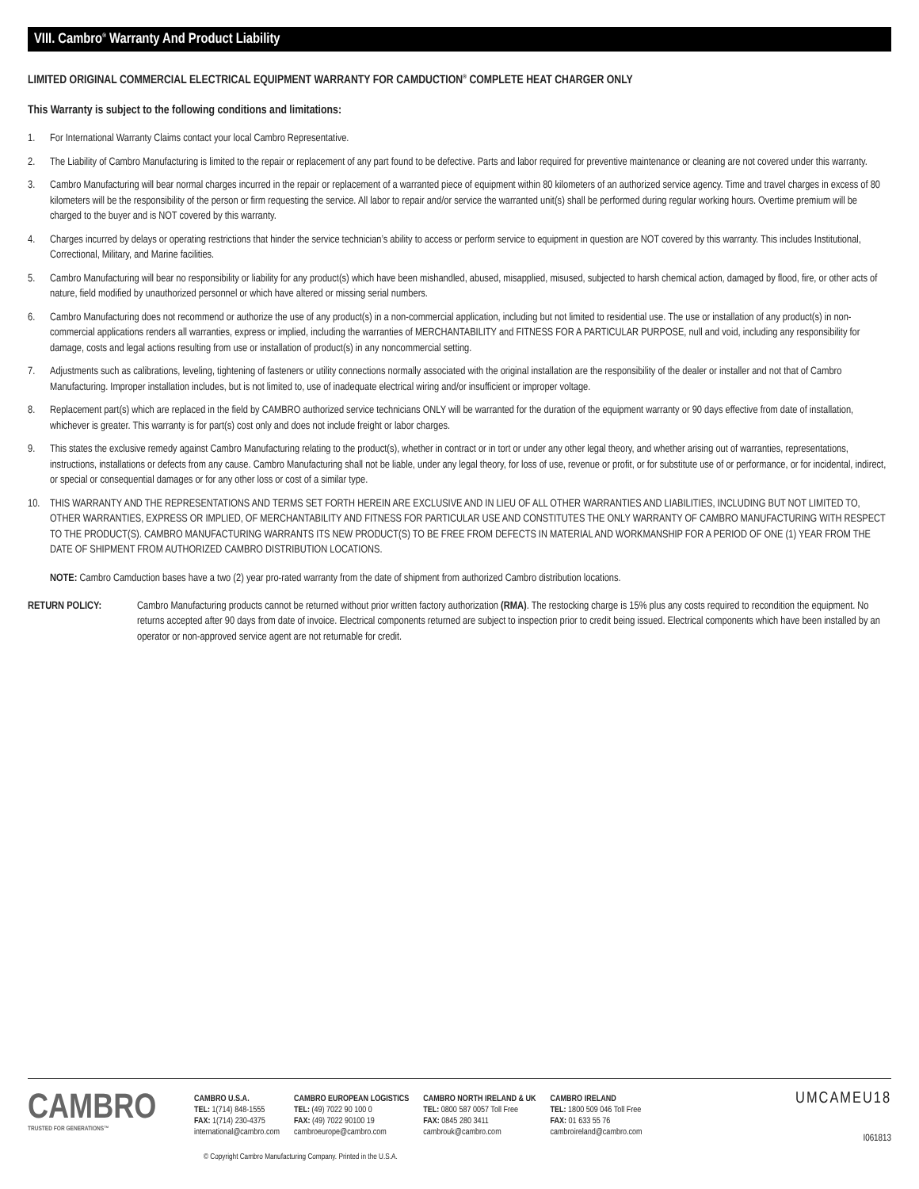VIII. Cambro<sup>®</sup> Warranty And Product Liability
LIMITED ORIGINAL COMMERCIAL ELECTRICAL EQUIPMENT WARRANTY FOR CAMDUCTION<sup>®</sup> COMPLETE HEAT CHARGER ONLY
This Warranty is subject to the following conditions and limitations:
1. For International Warranty Claims contact your local Cambro Representative.
2. The Liability of Cambro Manufacturing is limited to the repair or replacement of any part found to be defective. Parts and labor required for preventive maintenance or cleaning are not covered under this warranty.
3. Cambro Manufacturing will bear normal charges incurred in the repair or replacement of a warranted piece of equipment within 80 kilometers of an authorized service agency. Time and travel charges in excess of 80 kilometers will be the responsibility of the person or firm requesting the service. All labor to repair and/or service the warranted unit(s) shall be performed during regular working hours. Overtime premium will be charged to the buyer and is NOT covered by this warranty.
4. Charges incurred by delays or operating restrictions that hinder the service technician’s ability to access or perform service to equipment in question are NOT covered by this warranty. This includes Institutional, Correctional, Military, and Marine facilities.
5. Cambro Manufacturing will bear no responsibility or liability for any product(s) which have been mishandled, abused, misapplied, misused, subjected to harsh chemical action, damaged by flood, fire, or other acts of nature, field modified by unauthorized personnel or which have altered or missing serial numbers.
6. Cambro Manufacturing does not recommend or authorize the use of any product(s) in a non-commercial application, including but not limited to residential use. The use or installation of any product(s) in non-commercial applications renders all warranties, express or implied, including the warranties of MERCHANTABILITY and FITNESS FOR A PARTICULAR PURPOSE, null and void, including any responsibility for damage, costs and legal actions resulting from use or installation of product(s) in any noncommercial setting.
7. Adjustments such as calibrations, leveling, tightening of fasteners or utility connections normally associated with the original installation are the responsibility of the dealer or installer and not that of Cambro Manufacturing. Improper installation includes, but is not limited to, use of inadequate electrical wiring and/or insufficient or improper voltage.
8. Replacement part(s) which are replaced in the field by CAMBRO authorized service technicians ONLY will be warranted for the duration of the equipment warranty or 90 days effective from date of installation, whichever is greater. This warranty is for part(s) cost only and does not include freight or labor charges.
9. This states the exclusive remedy against Cambro Manufacturing relating to the product(s), whether in contract or in tort or under any other legal theory, and whether arising out of warranties, representations, instructions, installations or defects from any cause. Cambro Manufacturing shall not be liable, under any legal theory, for loss of use, revenue or profit, or for substitute use of or performance, or for incidental, indirect, or special or consequential damages or for any other loss or cost of a similar type.
10. THIS WARRANTY AND THE REPRESENTATIONS AND TERMS SET FORTH HEREIN ARE EXCLUSIVE AND IN LIEU OF ALL OTHER WARRANTIES AND LIABILITIES, INCLUDING BUT NOT LIMITED TO, OTHER WARRANTIES, EXPRESS OR IMPLIED, OF MERCHANTABILITY AND FITNESS FOR PARTICULAR USE AND CONSTITUTES THE ONLY WARRANTY OF CAMBRO MANUFACTURING WITH RESPECT TO THE PRODUCT(S). CAMBRO MANUFACTURING WARRANTS ITS NEW PRODUCT(S) TO BE FREE FROM DEFECTS IN MATERIAL AND WORKMANSHIP FOR A PERIOD OF ONE (1) YEAR FROM THE DATE OF SHIPMENT FROM AUTHORIZED CAMBRO DISTRIBUTION LOCATIONS.
NOTE: Cambro Camduction bases have a two (2) year pro-rated warranty from the date of shipment from authorized Cambro distribution locations.
RETURN POLICY: Cambro Manufacturing products cannot be returned without prior written factory authorization (RMA). The restocking charge is 15% plus any costs required to recondition the equipment. No returns accepted after 90 days from date of invoice. Electrical components returned are subject to inspection prior to credit being issued. Electrical components which have been installed by an operator or non-approved service agent are not returnable for credit.
CAMBRO
TRUSTED FOR GENERATIONS™
CAMBRO U.S.A.
TEL: 1(714) 848-1555
FAX: 1(714) 230-4375
international@cambro.com
CAMBRO EUROPEAN LOGISTICS
TEL: (49) 7022 90 100 0
FAX: (49) 7022 90100 19
cambroeurope@cambro.com
CAMBRO NORTH IRELAND & UK
TEL: 0800 587 0057 Toll Free
FAX: 0845 280 3411
cambrouk@cambro.com
CAMBRO IRELAND
TEL: 1800 509 046 Toll Free
FAX: 01 633 55 76
cambroireland@cambro.com
UMCAMEU18
I061813
© Copyright Cambro Manufacturing Company. Printed in the U.S.A.